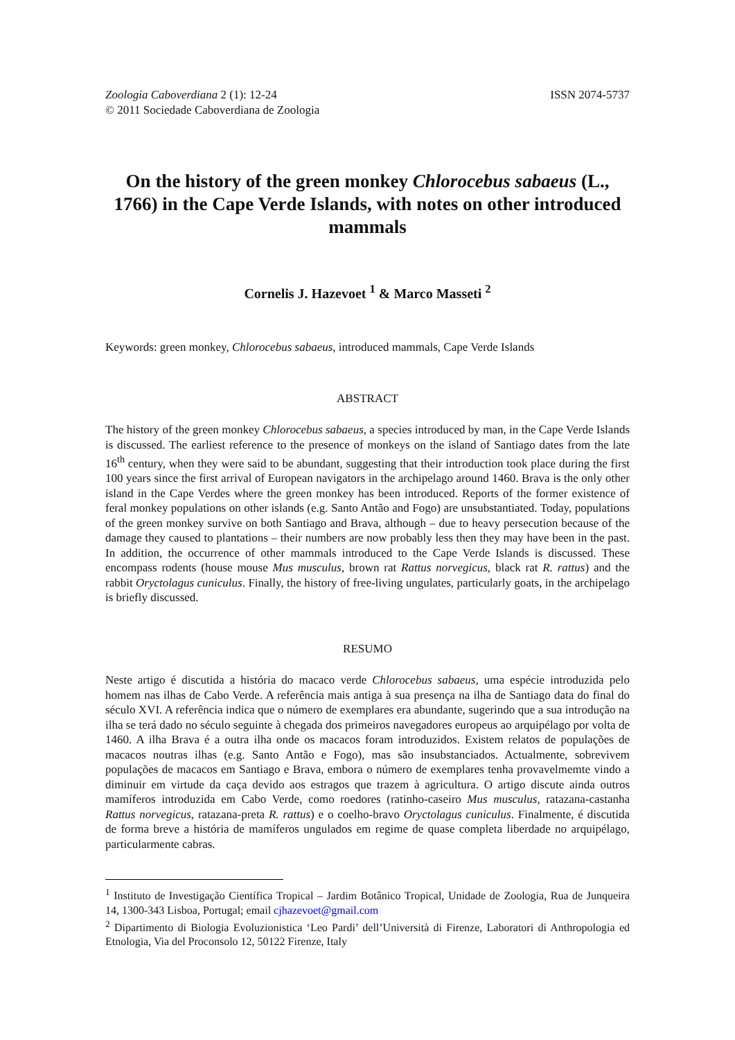Zoologia Caboverdiana 2 (1): 12-24
© 2011 Sociedade Caboverdiana de Zoologia
ISSN 2074-5737
On the history of the green monkey Chlorocebus sabaeus (L., 1766) in the Cape Verde Islands, with notes on other introduced mammals
Cornelis J. Hazevoet <sup>1</sup> & Marco Masseti <sup>2</sup>
Keywords: green monkey, Chlorocebus sabaeus, introduced mammals, Cape Verde Islands
ABSTRACT
The history of the green monkey Chlorocebus sabaeus, a species introduced by man, in the Cape Verde Islands is discussed. The earliest reference to the presence of monkeys on the island of Santiago dates from the late 16<sup>th</sup> century, when they were said to be abundant, suggesting that their introduction took place during the first 100 years since the first arrival of European navigators in the archipelago around 1460. Brava is the only other island in the Cape Verdes where the green monkey has been introduced. Reports of the former existence of feral monkey populations on other islands (e.g. Santo Antão and Fogo) are unsubstantiated. Today, populations of the green monkey survive on both Santiago and Brava, although – due to heavy persecution because of the damage they caused to plantations – their numbers are now probably less then they may have been in the past. In addition, the occurrence of other mammals introduced to the Cape Verde Islands is discussed. These encompass rodents (house mouse Mus musculus, brown rat Rattus norvegicus, black rat R. rattus) and the rabbit Oryctolagus cuniculus. Finally, the history of free-living ungulates, particularly goats, in the archipelago is briefly discussed.
RESUMO
Neste artigo é discutida a história do macaco verde Chlorocebus sabaeus, uma espécie introduzida pelo homem nas ilhas de Cabo Verde. A referência mais antiga à sua presença na ilha de Santiago data do final do século XVI. A referência indica que o número de exemplares era abundante, sugerindo que a sua introdução na ilha se terá dado no século seguinte à chegada dos primeiros navegadores europeus ao arquipélago por volta de 1460. A ilha Brava é a outra ilha onde os macacos foram introduzidos. Existem relatos de populações de macacos noutras ilhas (e.g. Santo Antão e Fogo), mas são insubstanciados. Actualmente, sobrevivem populações de macacos em Santiago e Brava, embora o número de exemplares tenha provavelmemte vindo a diminuir em virtude da caça devido aos estragos que trazem à agricultura. O artigo discute ainda outros mamíferos introduzida em Cabo Verde, como roedores (ratinho-caseiro Mus musculus, ratazana-castanha Rattus norvegicus, ratazana-preta R. rattus) e o coelho-bravo Oryctolagus cuniculus. Finalmente, é discutida de forma breve a história de mamíferos ungulados em regime de quase completa liberdade no arquipélago, particularmente cabras.
<sup>1</sup> Instituto de Investigação Científica Tropical – Jardim Botânico Tropical, Unidade de Zoologia, Rua de Junqueira 14, 1300-343 Lisboa, Portugal; email cjhazevoet@gmail.com
<sup>2</sup> Dipartimento di Biologia Evoluzionistica ‘Leo Pardi’ dell’Università di Firenze, Laboratori di Anthropologia ed Etnologia, Via del Proconsolo 12, 50122 Firenze, Italy